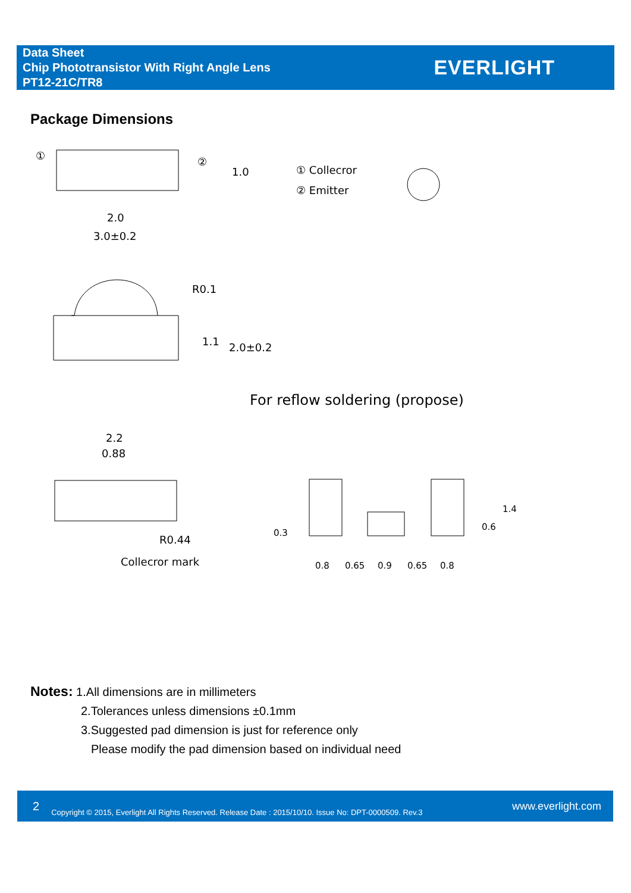Data Sheet
Chip Phototransistor With Right Angle Lens
PT12-21C/TR8
EVERLIGHT
Package Dimensions
2.0
3.0±0.2
①
②
1.0
① Collecror
② Emitter
R0.1
1.1
2.0±0.2
For reflow soldering (propose)
2.2
0.88
R0.44
Collecror mark
0.8
0.65
0.9
0.65
0.8
0.3
0.6
1.4
Notes: 1.All dimensions are in millimeters
2.Tolerances unless dimensions ±0.1mm
3.Suggested pad dimension is just for reference only
Please modify the pad dimension based on individual need
2 Copyright © 2015, Everlight All Rights Reserved. Release Date : 2015/10/10. Issue No: DPT-0000509. Rev.3 www.everlight.com